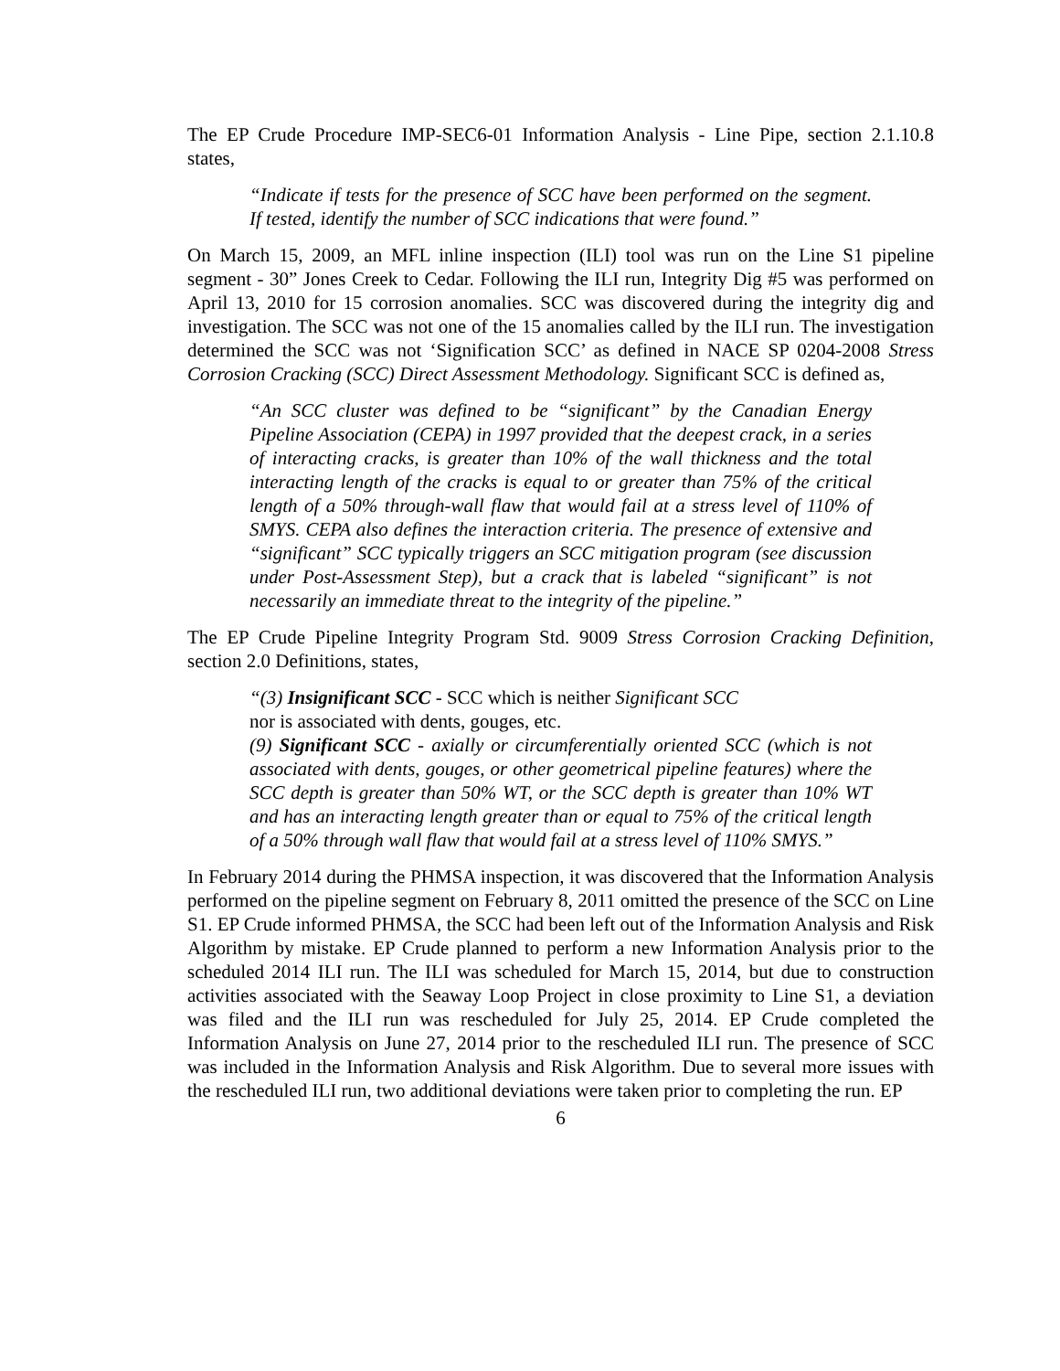The EP Crude Procedure IMP-SEC6-01 Information Analysis - Line Pipe, section 2.1.10.8 states,
“Indicate if tests for the presence of SCC have been performed on the segment. If tested, identify the number of SCC indications that were found.”
On March 15, 2009, an MFL inline inspection (ILI) tool was run on the Line S1 pipeline segment - 30” Jones Creek to Cedar. Following the ILI run, Integrity Dig #5 was performed on April 13, 2010 for 15 corrosion anomalies. SCC was discovered during the integrity dig and investigation. The SCC was not one of the 15 anomalies called by the ILI run. The investigation determined the SCC was not ‘Signification SCC’ as defined in NACE SP 0204-2008 Stress Corrosion Cracking (SCC) Direct Assessment Methodology. Significant SCC is defined as,
“An SCC cluster was defined to be “significant” by the Canadian Energy Pipeline Association (CEPA) in 1997 provided that the deepest crack, in a series of interacting cracks, is greater than 10% of the wall thickness and the total interacting length of the cracks is equal to or greater than 75% of the critical length of a 50% through-wall flaw that would fail at a stress level of 110% of SMYS. CEPA also defines the interaction criteria. The presence of extensive and “significant” SCC typically triggers an SCC mitigation program (see discussion under Post-Assessment Step), but a crack that is labeled “significant” is not necessarily an immediate threat to the integrity of the pipeline.”
The EP Crude Pipeline Integrity Program Std. 9009 Stress Corrosion Cracking Definition, section 2.0 Definitions, states,
“(3) Insignificant SCC - SCC which is neither Significant SCC
nor is associated with dents, gouges, etc.
(9) Significant SCC - axially or circumferentially oriented SCC (which is not associated with dents, gouges, or other geometrical pipeline features) where the SCC depth is greater than 50% WT, or the SCC depth is greater than 10% WT and has an interacting length greater than or equal to 75% of the critical length of a 50% through wall flaw that would fail at a stress level of 110% SMYS.”
In February 2014 during the PHMSA inspection, it was discovered that the Information Analysis performed on the pipeline segment on February 8, 2011 omitted the presence of the SCC on Line S1. EP Crude informed PHMSA, the SCC had been left out of the Information Analysis and Risk Algorithm by mistake. EP Crude planned to perform a new Information Analysis prior to the scheduled 2014 ILI run. The ILI was scheduled for March 15, 2014, but due to construction activities associated with the Seaway Loop Project in close proximity to Line S1, a deviation was filed and the ILI run was rescheduled for July 25, 2014. EP Crude completed the Information Analysis on June 27, 2014 prior to the rescheduled ILI run. The presence of SCC was included in the Information Analysis and Risk Algorithm. Due to several more issues with the rescheduled ILI run, two additional deviations were taken prior to completing the run. EP
6